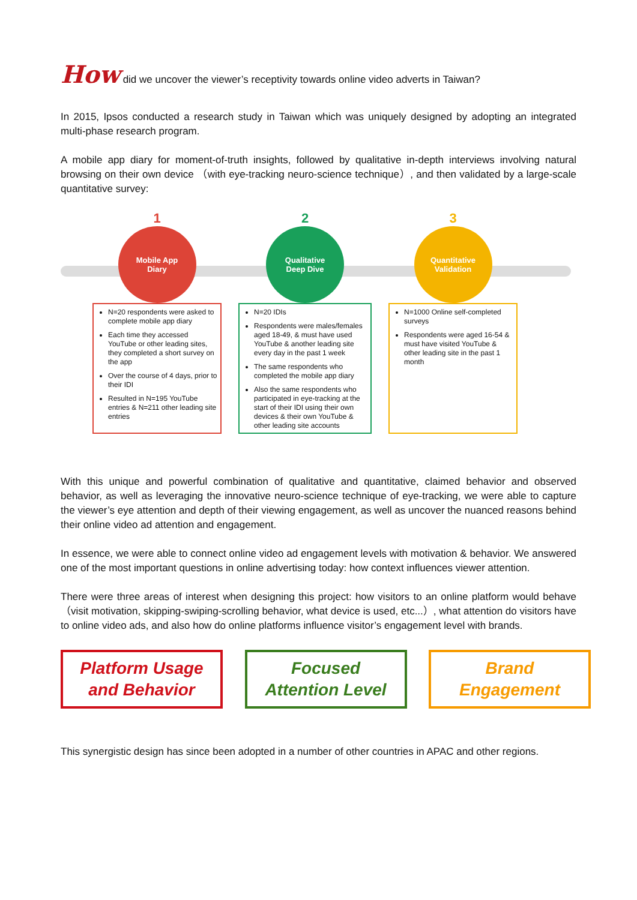How did we uncover the viewer’s receptivity towards online video adverts in Taiwan?
In 2015, Ipsos conducted a research study in Taiwan which was uniquely designed by adopting an integrated multi-phase research program.
A mobile app diary for moment-of-truth insights, followed by qualitative in-depth interviews involving natural browsing on their own device （with eye-tracking neuro-science technique）, and then validated by a large-scale quantitative survey:
1
Mobile App
Diary
N=20 respondents were asked to complete mobile app diary
Each time they accessed YouTube or other leading sites, they completed a short survey on the app
Over the course of 4 days, prior to their IDI
Resulted in N=195 YouTube entries & N=211 other leading site entries
2
Qualitative
Deep Dive
N=20 IDIs
Respondents were males/females aged 18-49, & must have used YouTube & another leading site every day in the past 1 week
The same respondents who completed the mobile app diary
Also the same respondents who participated in eye-tracking at the start of their IDI using their own devices & their own YouTube & other leading site accounts
3
Quantitative
Validation
N=1000 Online self-completed surveys
Respondents were aged 16-54 & must have visited YouTube & other leading site in the past 1 month
With this unique and powerful combination of qualitative and quantitative, claimed behavior and observed behavior, as well as leveraging the innovative neuro-science technique of eye-tracking, we were able to capture the viewer’s eye attention and depth of their viewing engagement, as well as uncover the nuanced reasons behind their online video ad attention and engagement.
In essence, we were able to connect online video ad engagement levels with motivation & behavior. We answered one of the most important questions in online advertising today: how context influences viewer attention.
There were three areas of interest when designing this project: how visitors to an online platform would behave （visit motivation, skipping-swiping-scrolling behavior, what device is used, etc...）, what attention do visitors have to online video ads, and also how do online platforms influence visitor’s engagement level with brands.
Platform Usage
and Behavior
Focused
Attention Level
Brand
Engagement
This synergistic design has since been adopted in a number of other countries in APAC and other regions.